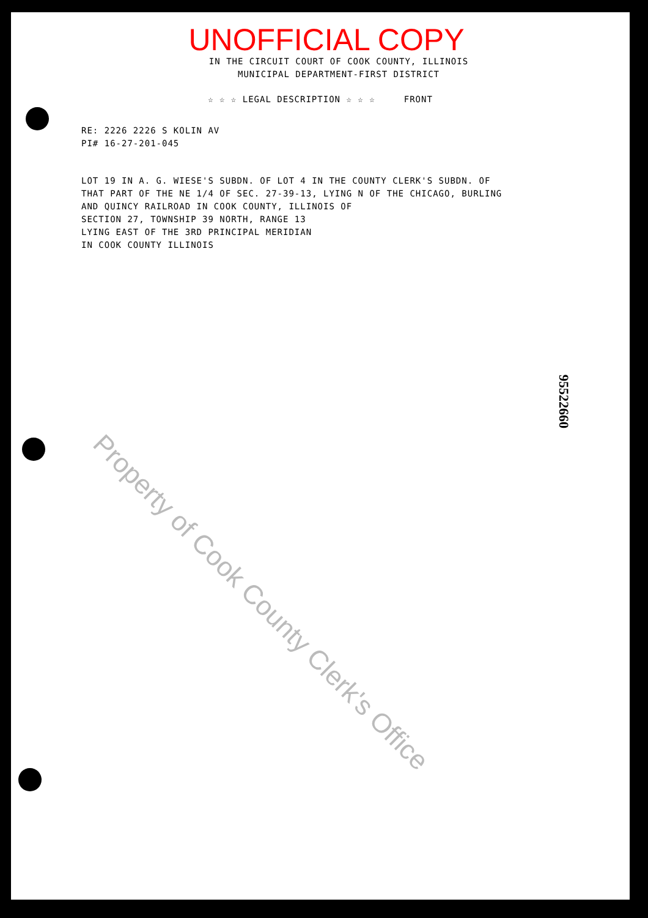UNOFFICIAL COPY
IN THE CIRCUIT COURT OF COOK COUNTY, ILLINOIS
MUNICIPAL DEPARTMENT-FIRST DISTRICT
☆ ☆ ☆ LEGAL DESCRIPTION ☆ ☆ ☆ FRONT
RE: 2226 2226 S KOLIN AV
PI# 16-27-201-045
LOT 19 IN A. G. WIESE'S SUBDN. OF LOT 4 IN THE COUNTY CLERK'S SUBDN. OF
THAT PART OF THE NE 1/4 OF SEC. 27-39-13, LYING N OF THE CHICAGO, BURLING
AND QUINCY RAILROAD IN COOK COUNTY, ILLINOIS OF
SECTION 27, TOWNSHIP 39 NORTH, RANGE 13
LYING EAST OF THE 3RD PRINCIPAL MERIDIAN
IN COOK COUNTY ILLINOIS
Property of Cook County Clerk's Office 95522660